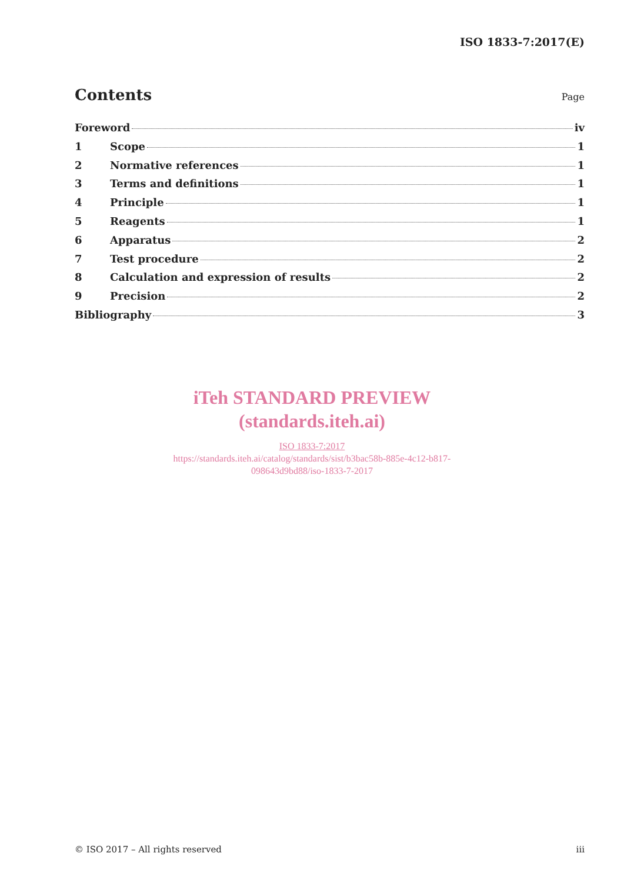ISO 1833-7:2017(E)
Contents
Page
Foreword iv
1 Scope 1
2 Normative references 1
3 Terms and definitions 1
4 Principle 1
5 Reagents 1
6 Apparatus 2
7 Test procedure 2
8 Calculation and expression of results 2
9 Precision 2
Bibliography 3
iTeh STANDARD PREVIEW
(standards.iteh.ai)
ISO 1833-7:2017
https://standards.iteh.ai/catalog/standards/sist/b3bac58b-885e-4c12-b817-
098643d9bd88/iso-1833-7-2017
© ISO 2017 – All rights reserved iii